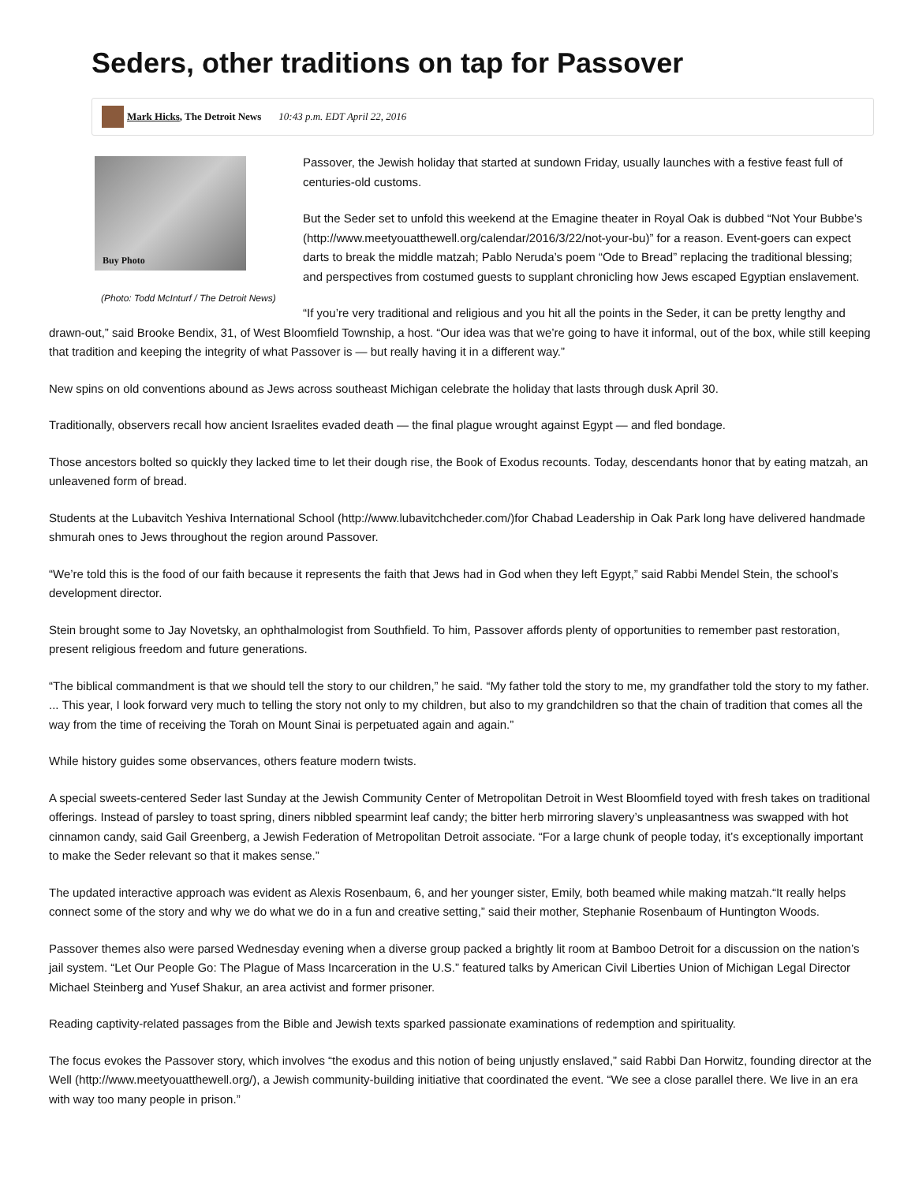Seders, other traditions on tap for Passover
Mark Hicks, The Detroit News 10:43 p.m. EDT April 22, 2016
Buy Photo
(Photo: Todd McInturf / The Detroit News)
Passover, the Jewish holiday that started at sundown Friday, usually launches with a festive feast full of centuries-old customs.
But the Seder set to unfold this weekend at the Emagine theater in Royal Oak is dubbed “Not Your Bubbe’s (http://www.meetyouatthewell.org/calendar/2016/3/22/not-your-bu)” for a reason. Event-goers can expect darts to break the middle matzah; Pablo Neruda’s poem “Ode to Bread” replacing the traditional blessing; and perspectives from costumed guests to supplant chronicling how Jews escaped Egyptian enslavement.
“If you’re very traditional and religious and you hit all the points in the Seder, it can be pretty lengthy and drawn-out,” said Brooke Bendix, 31, of West Bloomfield Township, a host. “Our idea was that we’re going to have it informal, out of the box, while still keeping that tradition and keeping the integrity of what Passover is — but really having it in a different way.”
New spins on old conventions abound as Jews across southeast Michigan celebrate the holiday that lasts through dusk April 30.
Traditionally, observers recall how ancient Israelites evaded death — the final plague wrought against Egypt — and fled bondage.
Those ancestors bolted so quickly they lacked time to let their dough rise, the Book of Exodus recounts. Today, descendants honor that by eating matzah, an unleavened form of bread.
Students at the Lubavitch Yeshiva International School (http://www.lubavitchcheder.com/) for Chabad Leadership in Oak Park long have delivered handmade shmurah ones to Jews throughout the region around Passover.
“We’re told this is the food of our faith because it represents the faith that Jews had in God when they left Egypt,” said Rabbi Mendel Stein, the school’s development director.
Stein brought some to Jay Novetsky, an ophthalmologist from Southfield. To him, Passover affords plenty of opportunities to remember past restoration, present religious freedom and future generations.
“The biblical commandment is that we should tell the story to our children,” he said. “My father told the story to me, my grandfather told the story to my father. ... This year, I look forward very much to telling the story not only to my children, but also to my grandchildren so that the chain of tradition that comes all the way from the time of receiving the Torah on Mount Sinai is perpetuated again and again.”
While history guides some observances, others feature modern twists.
A special sweets-centered Seder last Sunday at the Jewish Community Center of Metropolitan Detroit in West Bloomfield toyed with fresh takes on traditional offerings. Instead of parsley to toast spring, diners nibbled spearmint leaf candy; the bitter herb mirroring slavery’s unpleasantness was swapped with hot cinnamon candy, said Gail Greenberg, a Jewish Federation of Metropolitan Detroit associate. “For a large chunk of people today, it’s exceptionally important to make the Seder relevant so that it makes sense.”
The updated interactive approach was evident as Alexis Rosenbaum, 6, and her younger sister, Emily, both beamed while making matzah.“It really helps connect some of the story and why we do what we do in a fun and creative setting,” said their mother, Stephanie Rosenbaum of Huntington Woods.
Passover themes also were parsed Wednesday evening when a diverse group packed a brightly lit room at Bamboo Detroit for a discussion on the nation’s jail system. “Let Our People Go: The Plague of Mass Incarceration in the U.S.” featured talks by American Civil Liberties Union of Michigan Legal Director Michael Steinberg and Yusef Shakur, an area activist and former prisoner.
Reading captivity-related passages from the Bible and Jewish texts sparked passionate examinations of redemption and spirituality.
The focus evokes the Passover story, which involves “the exodus and this notion of being unjustly enslaved,” said Rabbi Dan Horwitz, founding director at the Well (http://www.meetyouatthewell.org/), a Jewish community-building initiative that coordinated the event. “We see a close parallel there. We live in an era with way too many people in prison.”